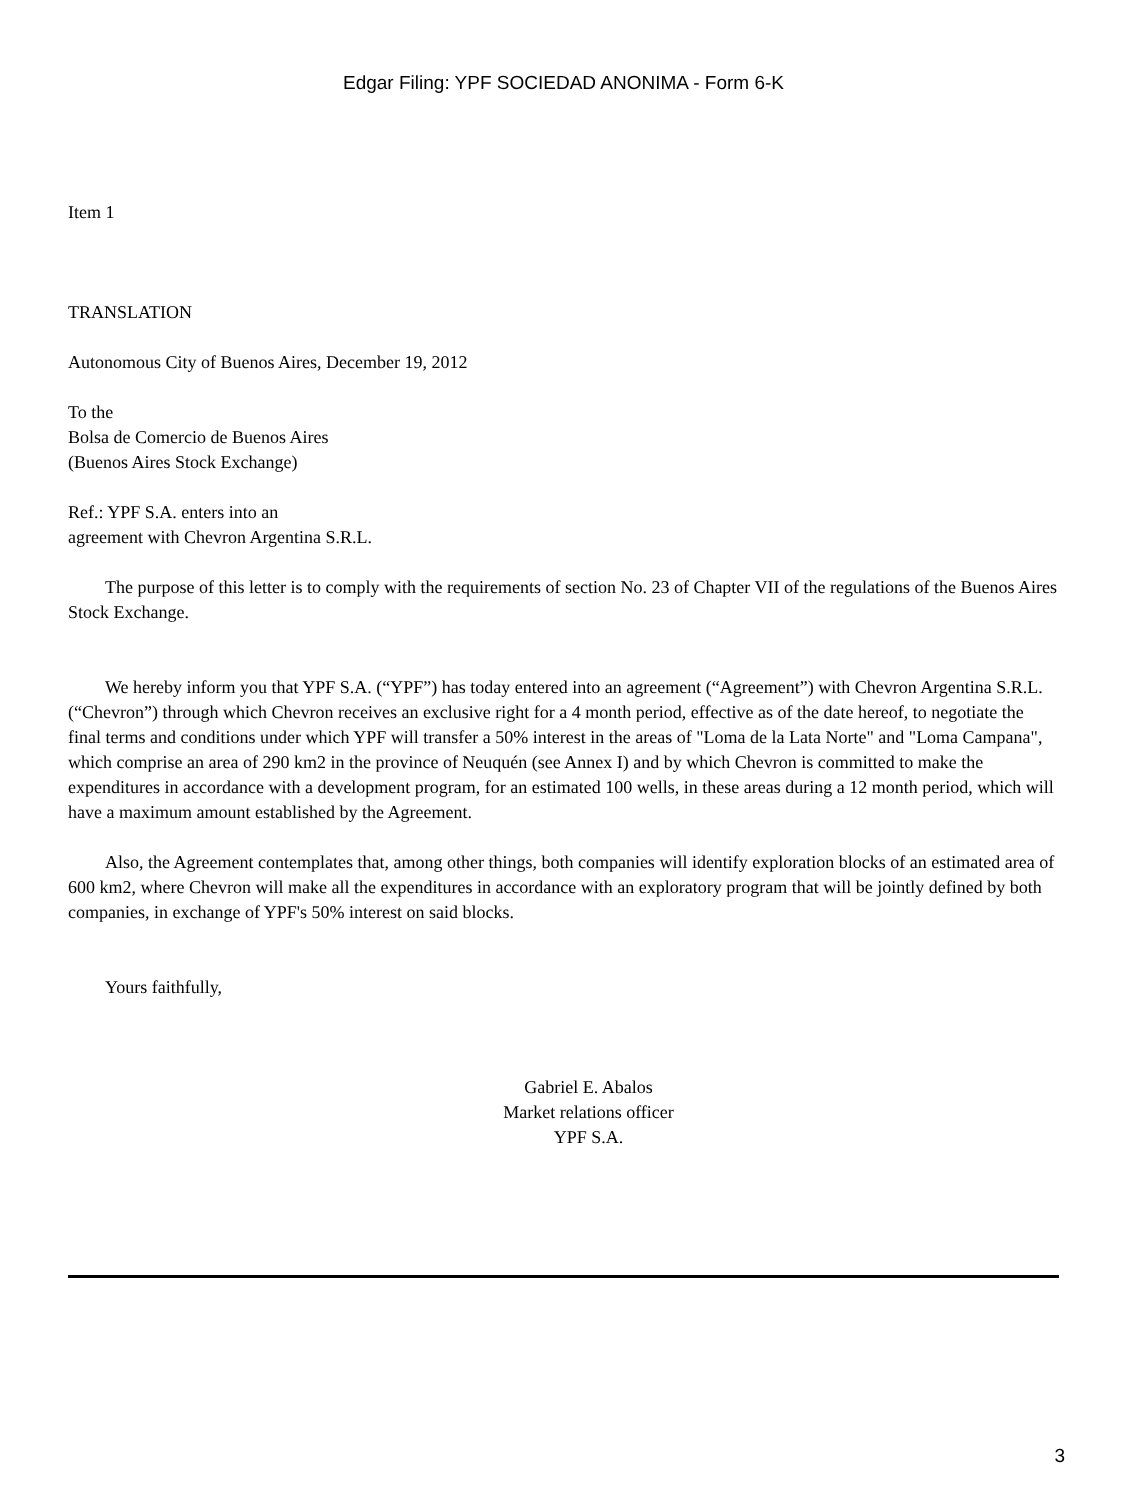Edgar Filing: YPF SOCIEDAD ANONIMA - Form 6-K
Item 1
TRANSLATION
Autonomous City of Buenos Aires, December 19, 2012
To the
Bolsa de Comercio de Buenos Aires
(Buenos Aires Stock Exchange)
Ref.: YPF S.A. enters into an
agreement with Chevron Argentina S.R.L.
The purpose of this letter is to comply with the requirements of section No. 23 of Chapter VII of the regulations of the Buenos Aires Stock Exchange.
We hereby inform you that YPF S.A. (“YPF”) has today entered into an agreement (“Agreement”) with Chevron Argentina S.R.L. (“Chevron”) through which Chevron receives an exclusive right for a 4 month period, effective as of the date hereof, to negotiate the final terms and conditions under which YPF will transfer a 50% interest in the areas of "Loma de la Lata Norte" and "Loma Campana", which comprise an area of 290 km2 in the province of Neuquén (see Annex I) and by which Chevron is committed to make the expenditures in accordance with a development program, for an estimated 100 wells, in these areas during a 12 month period, which will have a maximum amount established by the Agreement.
Also, the Agreement contemplates that, among other things, both companies will identify exploration blocks of an estimated area of 600 km2, where Chevron will make all the expenditures in accordance with an exploratory program that will be jointly defined by both companies, in exchange of YPF's 50% interest on said blocks.
Yours faithfully,
Gabriel E. Abalos
Market relations officer
YPF S.A.
3